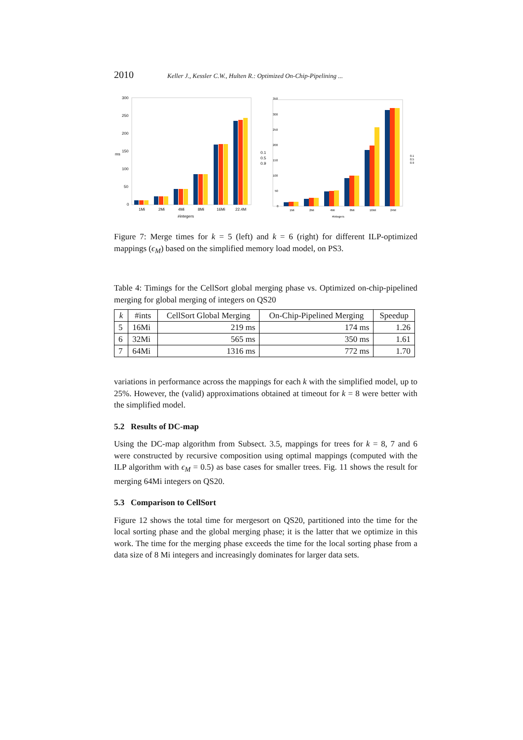2010 Keller J., Kessler C.W., Hulten R.: Optimized On-Chip-Pipelining ...
300
250
200
150
100
50
0
1Mi
2Mi
4Mi
8Mi
16Mi
22.4M
#integers
ms
0.1
0.5
0.9
350
300
250
200
150
100
50
0
1Mi
2Mi
4Mi
8Mi
16Mi
24M
#integers
0.1
0.5
0.9
Figure 7: Merge times for k = 5 (left) and k = 6 (right) for different ILP-optimized mappings (ϵ<sub>M</sub>) based on the simplified memory load model, on PS3.
Table 4: Timings for the CellSort global merging phase vs. Optimized on-chip-pipelined merging for global merging of integers on QS20
| k | #ints | CellSort Global Merging | On-Chip-Pipelined Merging | Speedup |
| --- | --- | --- | --- | --- |
| 5 | 16Mi | 219 ms | 174 ms | 1.26 |
| 6 | 32Mi | 565 ms | 350 ms | 1.61 |
| 7 | 64Mi | 1316 ms | 772 ms | 1.70 |
variations in performance across the mappings for each k with the simplified model, up to 25%. However, the (valid) approximations obtained at timeout for k = 8 were better with the simplified model.
5.2 Results of DC-map
Using the DC-map algorithm from Subsect. 3.5, mappings for trees for k = 8, 7 and 6 were constructed by recursive composition using optimal mappings (computed with the ILP algorithm with ϵ<sub>M</sub> = 0.5) as base cases for smaller trees. Fig. 11 shows the result for merging 64Mi integers on QS20.
5.3 Comparison to CellSort
Figure 12 shows the total time for mergesort on QS20, partitioned into the time for the local sorting phase and the global merging phase; it is the latter that we optimize in this work. The time for the merging phase exceeds the time for the local sorting phase from a data size of 8 Mi integers and increasingly dominates for larger data sets.